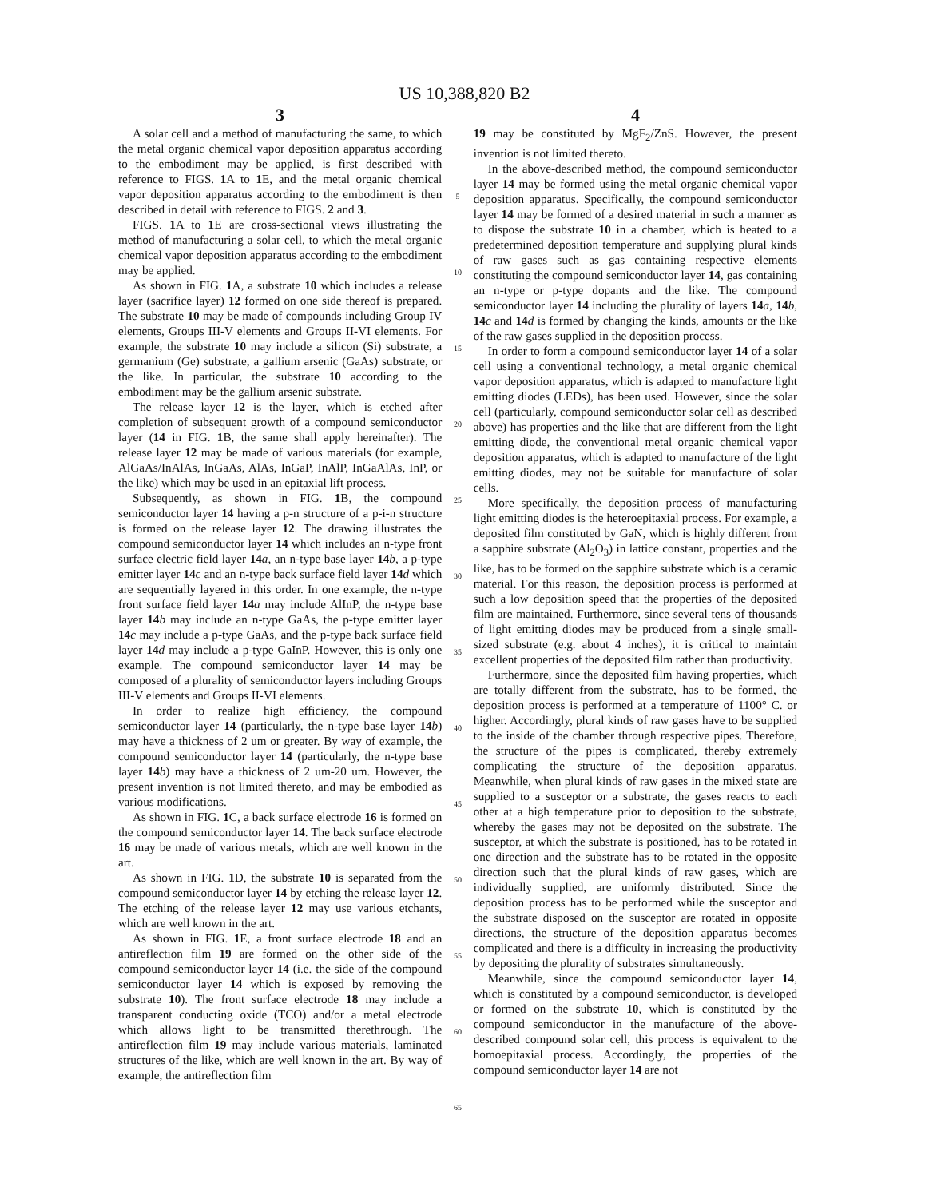US 10,388,820 B2
3
A solar cell and a method of manufacturing the same, to which the metal organic chemical vapor deposition apparatus according to the embodiment may be applied, is first described with reference to FIGS. 1 A to 1 E, and the metal organic chemical vapor deposition apparatus according to the embodiment is then described in detail with reference to FIGS. 2 and 3.
FIGS. 1 A to 1 E are cross-sectional views illustrating the method of manufacturing a solar cell, to which the metal organic chemical vapor deposition apparatus according to the embodiment may be applied.
As shown in FIG. 1 A, a substrate 10 which includes a release layer (sacrifice layer) 12 formed on one side thereof is prepared. The substrate 10 may be made of compounds including Group IV elements, Groups III-V elements and Groups II-VI elements. For example, the substrate 10 may include a silicon (Si) substrate, a germanium (Ge) substrate, a gallium arsenic (GaAs) substrate, or the like. In particular, the substrate 10 according to the embodiment may be the gallium arsenic substrate.
The release layer 12 is the layer, which is etched after completion of subsequent growth of a compound semiconductor layer (14 in FIG. 1 B, the same shall apply hereinafter). The release layer 12 may be made of various materials (for example, AlGaAs/InAlAs, InGaAs, AlAs, InGaP, InAlP, InGaAlAs, InP, or the like) which may be used in an epitaxial lift process.
Subsequently, as shown in FIG. 1 B, the compound semiconductor layer 14 having a p-n structure of a p-i-n structure is formed on the release layer 12. The drawing illustrates the compound semiconductor layer 14 which includes an n-type front surface electric field layer 14 a, an n-type base layer 14 b, a p-type emitter layer 14 c and an n-type back surface field layer 14 d which are sequentially layered in this order. In one example, the n-type front surface field layer 14 a may include AlInP, the n-type base layer 14 b may include an n-type GaAs, the p-type emitter layer 14 c may include a p-type GaAs, and the p-type back surface field layer 14 d may include a p-type GaInP. However, this is only one example. The compound semiconductor layer 14 may be composed of a plurality of semiconductor layers including Groups III-V elements and Groups II-VI elements.
In order to realize high efficiency, the compound semiconductor layer 14 (particularly, the n-type base layer 14 b) may have a thickness of 2 um or greater. By way of example, the compound semiconductor layer 14 (particularly, the n-type base layer 14 b) may have a thickness of 2 um-20 um. However, the present invention is not limited thereto, and may be embodied as various modifications.
As shown in FIG. 1 C, a back surface electrode 16 is formed on the compound semiconductor layer 14. The back surface electrode 16 may be made of various metals, which are well known in the art.
As shown in FIG. 1 D, the substrate 10 is separated from the compound semiconductor layer 14 by etching the release layer 12. The etching of the release layer 12 may use various etchants, which are well known in the art.
As shown in FIG. 1 E, a front surface electrode 18 and an antireflection film 19 are formed on the other side of the compound semiconductor layer 14 (i.e. the side of the compound semiconductor layer 14 which is exposed by removing the substrate 10). The front surface electrode 18 may include a transparent conducting oxide (TCO) and/or a metal electrode which allows light to be transmitted therethrough. The antireflection film 19 may include various materials, laminated structures of the like, which are well known in the art. By way of example, the antireflection film
5
10
15
20
25
30
35
40
45
50
55
60
65
4
19 may be constituted by MgF<sub>2</sub>/ZnS. However, the present invention is not limited thereto.
In the above-described method, the compound semiconductor layer 14 may be formed using the metal organic chemical vapor deposition apparatus. Specifically, the compound semiconductor layer 14 may be formed of a desired material in such a manner as to dispose the substrate 10 in a chamber, which is heated to a predetermined deposition temperature and supplying plural kinds of raw gases such as gas containing respective elements constituting the compound semiconductor layer 14, gas containing an n-type or p-type dopants and the like. The compound semiconductor layer 14 including the plurality of layers 14 a, 14 b, 14 c and 14 d is formed by changing the kinds, amounts or the like of the raw gases supplied in the deposition process.
In order to form a compound semiconductor layer 14 of a solar cell using a conventional technology, a metal organic chemical vapor deposition apparatus, which is adapted to manufacture light emitting diodes (LEDs), has been used. However, since the solar cell (particularly, compound semiconductor solar cell as described above) has properties and the like that are different from the light emitting diode, the conventional metal organic chemical vapor deposition apparatus, which is adapted to manufacture of the light emitting diodes, may not be suitable for manufacture of solar cells.
More specifically, the deposition process of manufacturing light emitting diodes is the heteroepitaxial process. For example, a deposited film constituted by GaN, which is highly different from a sapphire substrate (Al<sub>2</sub>O<sub>3</sub>) in lattice constant, properties and the like, has to be formed on the sapphire substrate which is a ceramic material. For this reason, the deposition process is performed at such a low deposition speed that the properties of the deposited film are maintained. Furthermore, since several tens of thousands of light emitting diodes may be produced from a single small-sized substrate (e.g. about 4 inches), it is critical to maintain excellent properties of the deposited film rather than productivity.
Furthermore, since the deposited film having properties, which are totally different from the substrate, has to be formed, the deposition process is performed at a temperature of 1100° C. or higher. Accordingly, plural kinds of raw gases have to be supplied to the inside of the chamber through respective pipes. Therefore, the structure of the pipes is complicated, thereby extremely complicating the structure of the deposition apparatus. Meanwhile, when plural kinds of raw gases in the mixed state are supplied to a susceptor or a substrate, the gases reacts to each other at a high temperature prior to deposition to the substrate, whereby the gases may not be deposited on the substrate. The susceptor, at which the substrate is positioned, has to be rotated in one direction and the substrate has to be rotated in the opposite direction such that the plural kinds of raw gases, which are individually supplied, are uniformly distributed. Since the deposition process has to be performed while the susceptor and the substrate disposed on the susceptor are rotated in opposite directions, the structure of the deposition apparatus becomes complicated and there is a difficulty in increasing the productivity by depositing the plurality of substrates simultaneously.
Meanwhile, since the compound semiconductor layer 14, which is constituted by a compound semiconductor, is developed or formed on the substrate 10, which is constituted by the compound semiconductor in the manufacture of the above-described compound solar cell, this process is equivalent to the homoepitaxial process. Accordingly, the properties of the compound semiconductor layer 14 are not